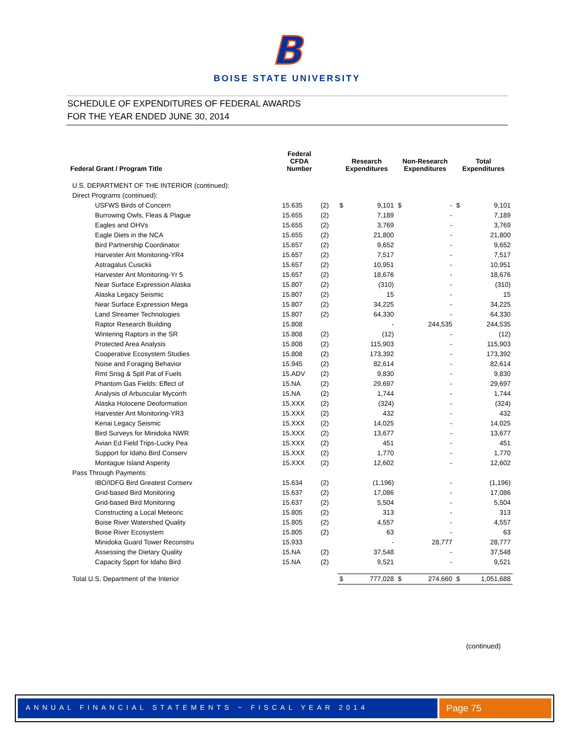B
BOISE STATE UNIVERSITY
SCHEDULE OF EXPENDITURES OF FEDERAL AWARDS
FOR THE YEAR ENDED JUNE 30, 2014
| Federal Grant / Program Title | Federal CFDA Number | | Research Expenditures | | Non-Research Expenditures | | Total Expenditures | |
| --- | --- | --- | --- | --- | --- | --- | --- | --- |
| U.S. DEPARTMENT OF THE INTERIOR (continued): | | | | | | | | |
| Direct Programs (continued): | | | | | | | | |
| USFWS Birds of Concern | 15.635 | (2) | $ | 9,101 | $ | - | $ | 9,101 |
| Burrowing Owls, Fleas & Plague | 15.655 | (2) | | 7,189 | | - | | 7,189 |
| Eagles and OHVs | 15.655 | (2) | | 3,769 | | - | | 3,769 |
| Eagle Diets in the NCA | 15.655 | (2) | | 21,800 | | - | | 21,800 |
| Bird Partnership Coordinator | 15.657 | (2) | | 9,652 | | - | | 9,652 |
| Harvester Ant Monitoring-YR4 | 15.657 | (2) | | 7,517 | | - | | 7,517 |
| Astragalus Cusickii | 15.657 | (2) | | 10,951 | | - | | 10,951 |
| Harvester Ant Monitoring-Yr 5 | 15.657 | (2) | | 18,676 | | - | | 18,676 |
| Near Surface Expression Alaska | 15.807 | (2) | | (310) | | - | | (310) |
| Alaska Legacy Seismic | 15.807 | (2) | | 15 | | - | | 15 |
| Near Surface Expression Mega | 15.807 | (2) | | 34,225 | | - | | 34,225 |
| Land Streamer Technologies | 15.807 | (2) | | 64,330 | | - | | 64,330 |
| Raptor Research Building | 15.808 | | | - | | 244,535 | | 244,535 |
| Wintering Raptors in the SR | 15.808 | (2) | | (12) | | - | | (12) |
| Protected Area Analysis | 15.808 | (2) | | 115,903 | | - | | 115,903 |
| Cooperative Ecosystem Studies | 15.808 | (2) | | 173,392 | | - | | 173,392 |
| Noise and Foraging Behavior | 15.945 | (2) | | 82,614 | | - | | 82,614 |
| Rmt Snsg & Sptl Pat of Fuels | 15.ADV | (2) | | 9,830 | | - | | 9,830 |
| Phantom Gas Fields: Effect of | 15.NA | (2) | | 29,697 | | - | | 29,697 |
| Analysis of Arbuscular Mycorrh | 15.NA | (2) | | 1,744 | | - | | 1,744 |
| Alaska Holocene Deoformation | 15.XXX | (2) | | (324) | | - | | (324) |
| Harvester Ant Monitoring-YR3 | 15.XXX | (2) | | 432 | | - | | 432 |
| Kenai Legacy Seismic | 15.XXX | (2) | | 14,025 | | - | | 14,025 |
| Bird Surveys for Minidoka NWR | 15.XXX | (2) | | 13,677 | | - | | 13,677 |
| Avian Ed Field Trips-Lucky Pea | 15.XXX | (2) | | 451 | | - | | 451 |
| Support for Idaho Bird Conserv | 15.XXX | (2) | | 1,770 | | - | | 1,770 |
| Montague Island Asperity | 15.XXX | (2) | | 12,602 | | - | | 12,602 |
| Pass Through Payments: | | | | | | | | |
| IBO/IDFG Bird Greatest Conserv | 15.634 | (2) | | (1,196) | | - | | (1,196) |
| Grid-based Bird Monitoring | 15.637 | (2) | | 17,086 | | - | | 17,086 |
| Grid-based Bird Monitoring | 15.637 | (2) | | 5,504 | | - | | 5,504 |
| Constructing a Local Meteoric | 15.805 | (2) | | 313 | | - | | 313 |
| Boise River Watershed Quality | 15.805 | (2) | | 4,557 | | - | | 4,557 |
| Boise River Ecosystem | 15.805 | (2) | | 63 | | - | | 63 |
| Minidoka Guard Tower Reconstru | 15.933 | | | - | | 28,777 | | 28,777 |
| Assessing the Dietary Quality | 15.NA | (2) | | 37,548 | | - | | 37,548 |
| Capacity Spprt for Idaho Bird | 15.NA | (2) | | 9,521 | | - | | 9,521 |
| Total U.S. Department of the Interior | | | $ | 777,028 | $ | 274,660 | $ | 1,051,688 |
(continued)
ANNUAL FINANCIAL STATEMENTS ~ FISCAL YEAR 2014
Page 75